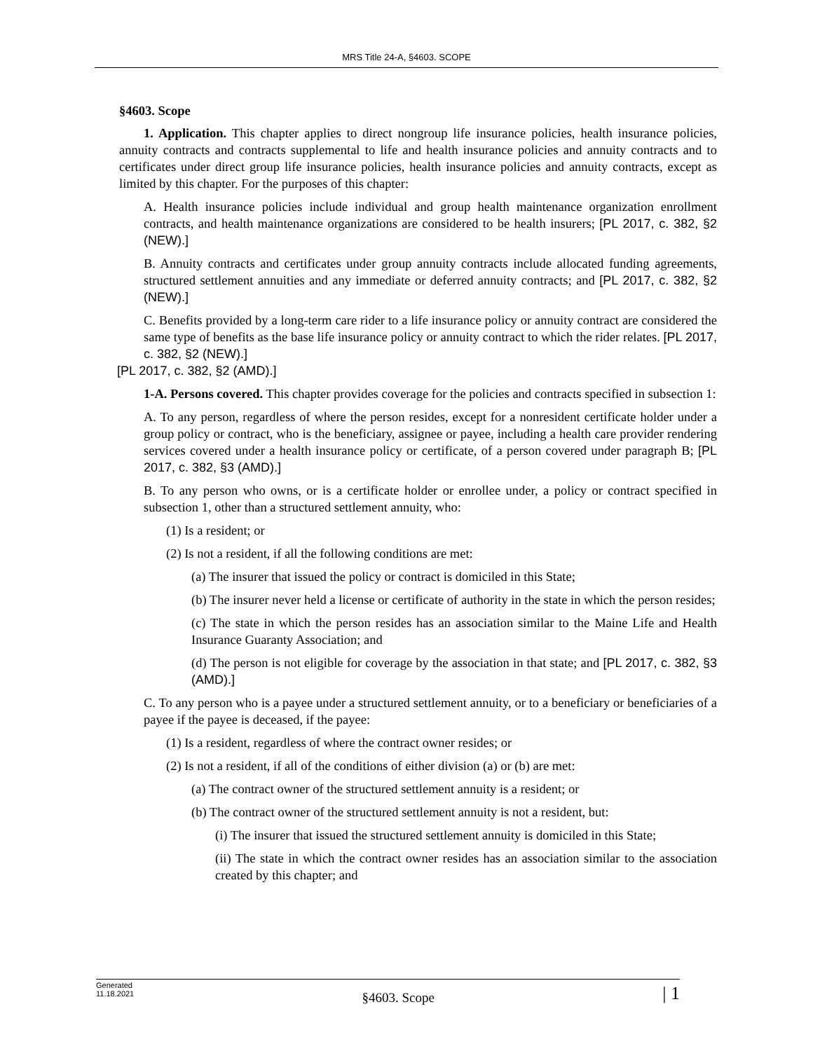MRS Title 24-A, §4603. SCOPE
§4603. Scope
1. Application. This chapter applies to direct nongroup life insurance policies, health insurance policies, annuity contracts and contracts supplemental to life and health insurance policies and annuity contracts and to certificates under direct group life insurance policies, health insurance policies and annuity contracts, except as limited by this chapter. For the purposes of this chapter:
A. Health insurance policies include individual and group health maintenance organization enrollment contracts, and health maintenance organizations are considered to be health insurers; [PL 2017, c. 382, §2 (NEW).]
B. Annuity contracts and certificates under group annuity contracts include allocated funding agreements, structured settlement annuities and any immediate or deferred annuity contracts; and [PL 2017, c. 382, §2 (NEW).]
C. Benefits provided by a long-term care rider to a life insurance policy or annuity contract are considered the same type of benefits as the base life insurance policy or annuity contract to which the rider relates. [PL 2017, c. 382, §2 (NEW).]
[PL 2017, c. 382, §2 (AMD).]
1-A. Persons covered. This chapter provides coverage for the policies and contracts specified in subsection 1:
A. To any person, regardless of where the person resides, except for a nonresident certificate holder under a group policy or contract, who is the beneficiary, assignee or payee, including a health care provider rendering services covered under a health insurance policy or certificate, of a person covered under paragraph B; [PL 2017, c. 382, §3 (AMD).]
B. To any person who owns, or is a certificate holder or enrollee under, a policy or contract specified in subsection 1, other than a structured settlement annuity, who:
(1) Is a resident; or
(2) Is not a resident, if all the following conditions are met:
(a) The insurer that issued the policy or contract is domiciled in this State;
(b) The insurer never held a license or certificate of authority in the state in which the person resides;
(c) The state in which the person resides has an association similar to the Maine Life and Health Insurance Guaranty Association; and
(d) The person is not eligible for coverage by the association in that state; and [PL 2017, c. 382, §3 (AMD).]
C. To any person who is a payee under a structured settlement annuity, or to a beneficiary or beneficiaries of a payee if the payee is deceased, if the payee:
(1) Is a resident, regardless of where the contract owner resides; or
(2) Is not a resident, if all of the conditions of either division (a) or (b) are met:
(a) The contract owner of the structured settlement annuity is a resident; or
(b) The contract owner of the structured settlement annuity is not a resident, but:
(i) The insurer that issued the structured settlement annuity is domiciled in this State;
(ii) The state in which the contract owner resides has an association similar to the association created by this chapter; and
Generated
11.18.2021
§4603. Scope
| 1